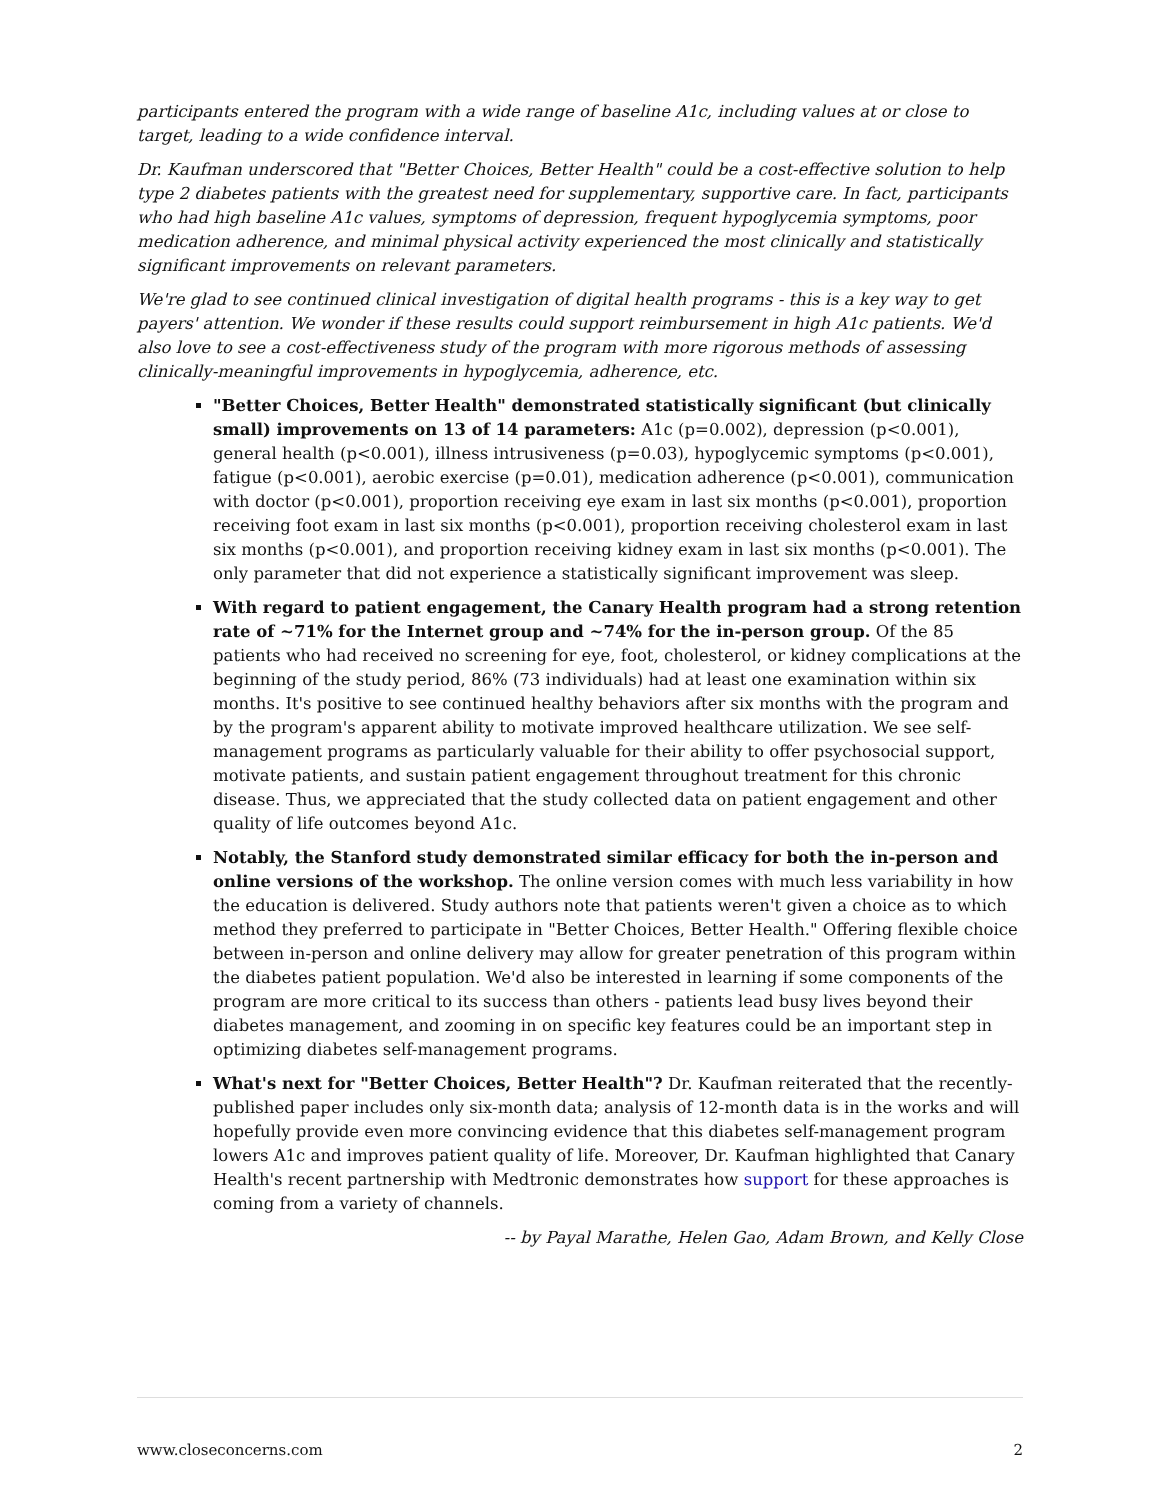participants entered the program with a wide range of baseline A1c, including values at or close to target, leading to a wide confidence interval.
Dr. Kaufman underscored that "Better Choices, Better Health" could be a cost-effective solution to help type 2 diabetes patients with the greatest need for supplementary, supportive care. In fact, participants who had high baseline A1c values, symptoms of depression, frequent hypoglycemia symptoms, poor medication adherence, and minimal physical activity experienced the most clinically and statistically significant improvements on relevant parameters.
We're glad to see continued clinical investigation of digital health programs - this is a key way to get payers' attention. We wonder if these results could support reimbursement in high A1c patients. We'd also love to see a cost-effectiveness study of the program with more rigorous methods of assessing clinically-meaningful improvements in hypoglycemia, adherence, etc.
"Better Choices, Better Health" demonstrated statistically significant (but clinically small) improvements on 13 of 14 parameters: A1c (p=0.002), depression (p<0.001), general health (p<0.001), illness intrusiveness (p=0.03), hypoglycemic symptoms (p<0.001), fatigue (p<0.001), aerobic exercise (p=0.01), medication adherence (p<0.001), communication with doctor (p<0.001), proportion receiving eye exam in last six months (p<0.001), proportion receiving foot exam in last six months (p<0.001), proportion receiving cholesterol exam in last six months (p<0.001), and proportion receiving kidney exam in last six months (p<0.001). The only parameter that did not experience a statistically significant improvement was sleep.
With regard to patient engagement, the Canary Health program had a strong retention rate of ~71% for the Internet group and ~74% for the in-person group. Of the 85 patients who had received no screening for eye, foot, cholesterol, or kidney complications at the beginning of the study period, 86% (73 individuals) had at least one examination within six months. It's positive to see continued healthy behaviors after six months with the program and by the program's apparent ability to motivate improved healthcare utilization. We see self-management programs as particularly valuable for their ability to offer psychosocial support, motivate patients, and sustain patient engagement throughout treatment for this chronic disease. Thus, we appreciated that the study collected data on patient engagement and other quality of life outcomes beyond A1c.
Notably, the Stanford study demonstrated similar efficacy for both the in-person and online versions of the workshop. The online version comes with much less variability in how the education is delivered. Study authors note that patients weren't given a choice as to which method they preferred to participate in "Better Choices, Better Health." Offering flexible choice between in-person and online delivery may allow for greater penetration of this program within the diabetes patient population. We'd also be interested in learning if some components of the program are more critical to its success than others - patients lead busy lives beyond their diabetes management, and zooming in on specific key features could be an important step in optimizing diabetes self-management programs.
What's next for "Better Choices, Better Health"? Dr. Kaufman reiterated that the recently-published paper includes only six-month data; analysis of 12-month data is in the works and will hopefully provide even more convincing evidence that this diabetes self-management program lowers A1c and improves patient quality of life. Moreover, Dr. Kaufman highlighted that Canary Health's recent partnership with Medtronic demonstrates how support for these approaches is coming from a variety of channels.
-- by Payal Marathe, Helen Gao, Adam Brown, and Kelly Close
www.closeconcerns.com 2